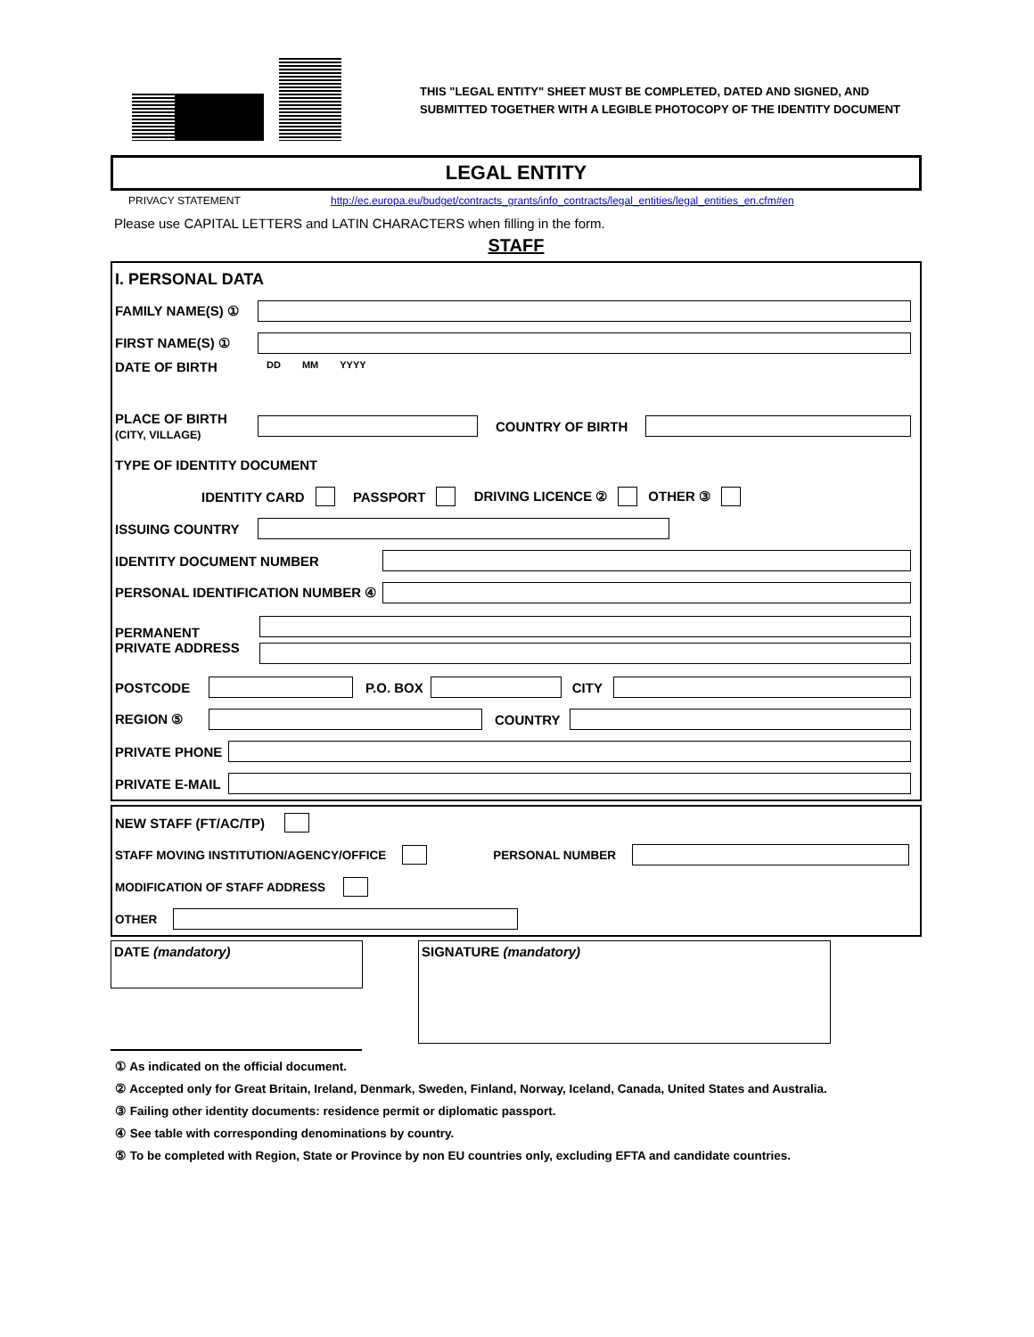THIS "LEGAL ENTITY" SHEET MUST BE COMPLETED, DATED AND SIGNED, AND
SUBMITTED TOGETHER WITH A LEGIBLE PHOTOCOPY OF THE IDENTITY DOCUMENT
LEGAL ENTITY
PRIVACY STATEMENT http://ec.europa.eu/budget/contracts_grants/info_contracts/legal_entities/legal_entities_en.cfm#en
Please use CAPITAL LETTERS and LATIN CHARACTERS when filling in the form.
STAFF
I. PERSONAL DATA
FAMILY NAME(S) ①
FIRST NAME(S) ①
DATE OF BIRTH DD MM YYYY
PLACE OF BIRTH
(CITY, VILLAGE)
COUNTRY OF BIRTH
TYPE OF IDENTITY DOCUMENT
IDENTITY CARD PASSPORT DRIVING LICENCE ② OTHER ③
ISSUING COUNTRY
IDENTITY DOCUMENT NUMBER
PERSONAL IDENTIFICATION NUMBER ④
PERMANENT
PRIVATE ADDRESS
POSTCODE P.O. BOX CITY
REGION ⑤ COUNTRY
PRIVATE PHONE
PRIVATE E-MAIL
NEW STAFF (FT/AC/TP)
STAFF MOVING INSTITUTION/AGENCY/OFFICE PERSONAL NUMBER
MODIFICATION OF STAFF ADDRESS
OTHER
DATE (mandatory)
SIGNATURE (mandatory)
① As indicated on the official document.
② Accepted only for Great Britain, Ireland, Denmark, Sweden, Finland, Norway, Iceland, Canada, United States and Australia.
③ Failing other identity documents: residence permit or diplomatic passport.
④ See table with corresponding denominations by country.
⑤ To be completed with Region, State or Province by non EU countries only, excluding EFTA and candidate countries.